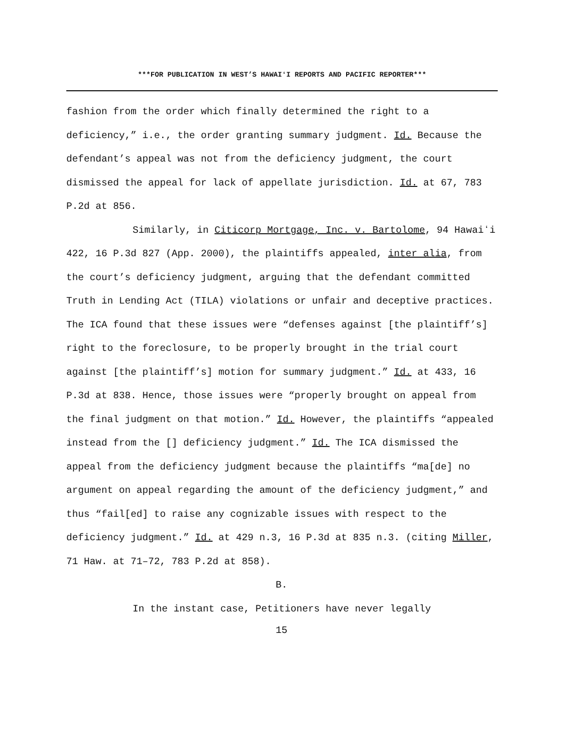***FOR PUBLICATION IN WEST’S HAWAIʻI REPORTS AND PACIFIC REPORTER***
fashion from the order which finally determined the right to a deficiency,” i.e., the order granting summary judgment. Id. Because the defendant’s appeal was not from the deficiency judgment, the court dismissed the appeal for lack of appellate jurisdiction. Id. at 67, 783 P.2d at 856.
Similarly, in Citicorp Mortgage, Inc. v. Bartolome, 94 Hawaiʻi 422, 16 P.3d 827 (App. 2000), the plaintiffs appealed, inter alia, from the court’s deficiency judgment, arguing that the defendant committed Truth in Lending Act (TILA) violations or unfair and deceptive practices. The ICA found that these issues were “defenses against [the plaintiff’s] right to the foreclosure, to be properly brought in the trial court against [the plaintiff’s] motion for summary judgment.” Id. at 433, 16 P.3d at 838. Hence, those issues were “properly brought on appeal from the final judgment on that motion.” Id. However, the plaintiffs “appealed instead from the [] deficiency judgment.” Id. The ICA dismissed the appeal from the deficiency judgment because the plaintiffs “ma[de] no argument on appeal regarding the amount of the deficiency judgment,” and thus “fail[ed] to raise any cognizable issues with respect to the deficiency judgment.” Id. at 429 n.3, 16 P.3d at 835 n.3. (citing Miller, 71 Haw. at 71–72, 783 P.2d at 858).
B.
In the instant case, Petitioners have never legally
15